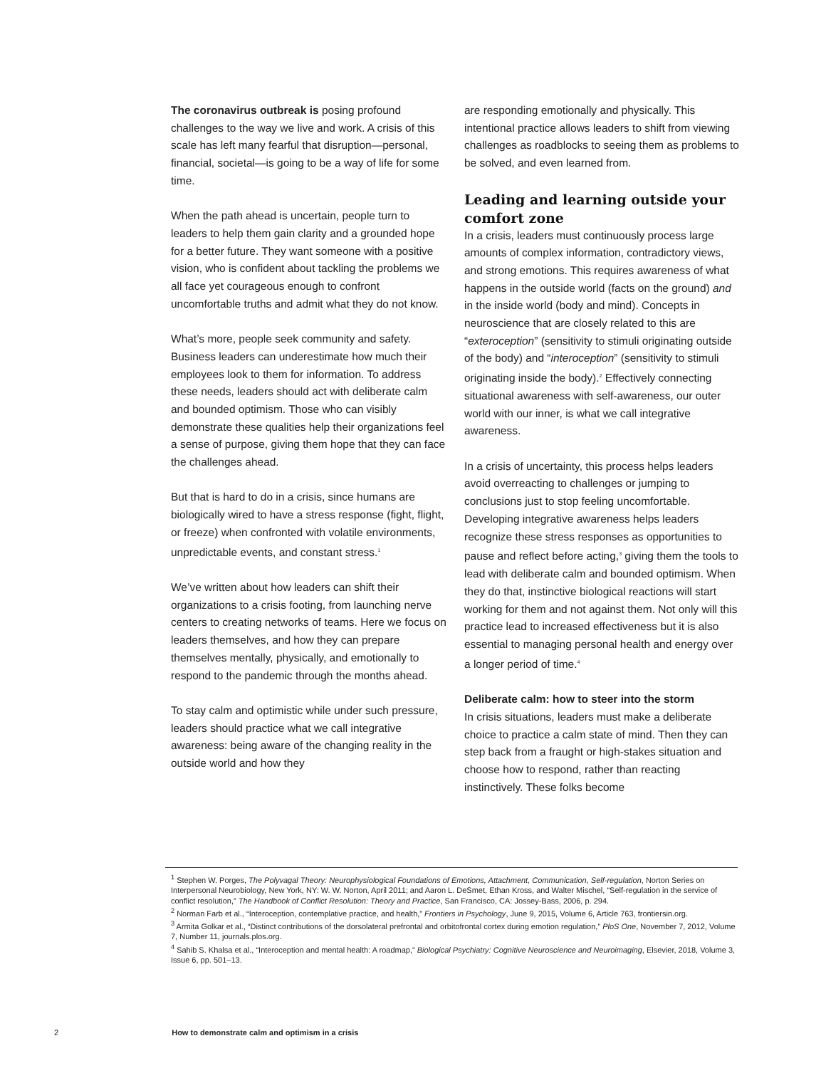The coronavirus outbreak is posing profound challenges to the way we live and work. A crisis of this scale has left many fearful that disruption—personal, financial, societal—is going to be a way of life for some time.
When the path ahead is uncertain, people turn to leaders to help them gain clarity and a grounded hope for a better future. They want someone with a positive vision, who is confident about tackling the problems we all face yet courageous enough to confront uncomfortable truths and admit what they do not know.
What’s more, people seek community and safety. Business leaders can underestimate how much their employees look to them for information. To address these needs, leaders should act with deliberate calm and bounded optimism. Those who can visibly demonstrate these qualities help their organizations feel a sense of purpose, giving them hope that they can face the challenges ahead.
But that is hard to do in a crisis, since humans are biologically wired to have a stress response (fight, flight, or freeze) when confronted with volatile environments, unpredictable events, and constant stress.<sup>1</sup>
We’ve written about how leaders can shift their organizations to a crisis footing, from launching nerve centers to creating networks of teams. Here we focus on leaders themselves, and how they can prepare themselves mentally, physically, and emotionally to respond to the pandemic through the months ahead.
To stay calm and optimistic while under such pressure, leaders should practice what we call integrative awareness: being aware of the changing reality in the outside world and how they
are responding emotionally and physically. This intentional practice allows leaders to shift from viewing challenges as roadblocks to seeing them as problems to be solved, and even learned from.
Leading and learning outside your comfort zone
In a crisis, leaders must continuously process large amounts of complex information, contradictory views, and strong emotions. This requires awareness of what happens in the outside world (facts on the ground) and in the inside world (body and mind). Concepts in neuroscience that are closely related to this are “exteroception” (sensitivity to stimuli originating outside of the body) and “interoception” (sensitivity to stimuli originating inside the body).<sup>2</sup> Effectively connecting situational awareness with self-awareness, our outer world with our inner, is what we call integrative awareness.
In a crisis of uncertainty, this process helps leaders avoid overreacting to challenges or jumping to conclusions just to stop feeling uncomfortable. Developing integrative awareness helps leaders recognize these stress responses as opportunities to pause and reflect before acting,<sup>3</sup> giving them the tools to lead with deliberate calm and bounded optimism. When they do that, instinctive biological reactions will start working for them and not against them. Not only will this practice lead to increased effectiveness but it is also essential to managing personal health and energy over a longer period of time.<sup>4</sup>
Deliberate calm: how to steer into the storm
In crisis situations, leaders must make a deliberate choice to practice a calm state of mind. Then they can step back from a fraught or high-stakes situation and choose how to respond, rather than reacting instinctively. These folks become
<sup>1</sup> Stephen W. Porges, The Polyvagal Theory: Neurophysiological Foundations of Emotions, Attachment, Communication, Self-regulation, Norton Series on Interpersonal Neurobiology, New York, NY: W. W. Norton, April 2011; and Aaron L. DeSmet, Ethan Kross, and Walter Mischel, “Self-regulation in the service of conflict resolution,” The Handbook of Conflict Resolution: Theory and Practice, San Francisco, CA: Jossey-Bass, 2006, p. 294.
<sup>2</sup> Norman Farb et al., “Interoception, contemplative practice, and health,” Frontiers in Psychology, June 9, 2015, Volume 6, Article 763, frontiersin.org.
<sup>3</sup> Armita Golkar et al., “Distinct contributions of the dorsolateral prefrontal and orbitofrontal cortex during emotion regulation,” PloS One, November 7, 2012, Volume 7, Number 11, journals.plos.org.
<sup>4</sup> Sahib S. Khalsa et al., “Interoception and mental health: A roadmap,” Biological Psychiatry: Cognitive Neuroscience and Neuroimaging, Elsevier, 2018, Volume 3, Issue 6, pp. 501–13.
2 How to demonstrate calm and optimism in a crisis